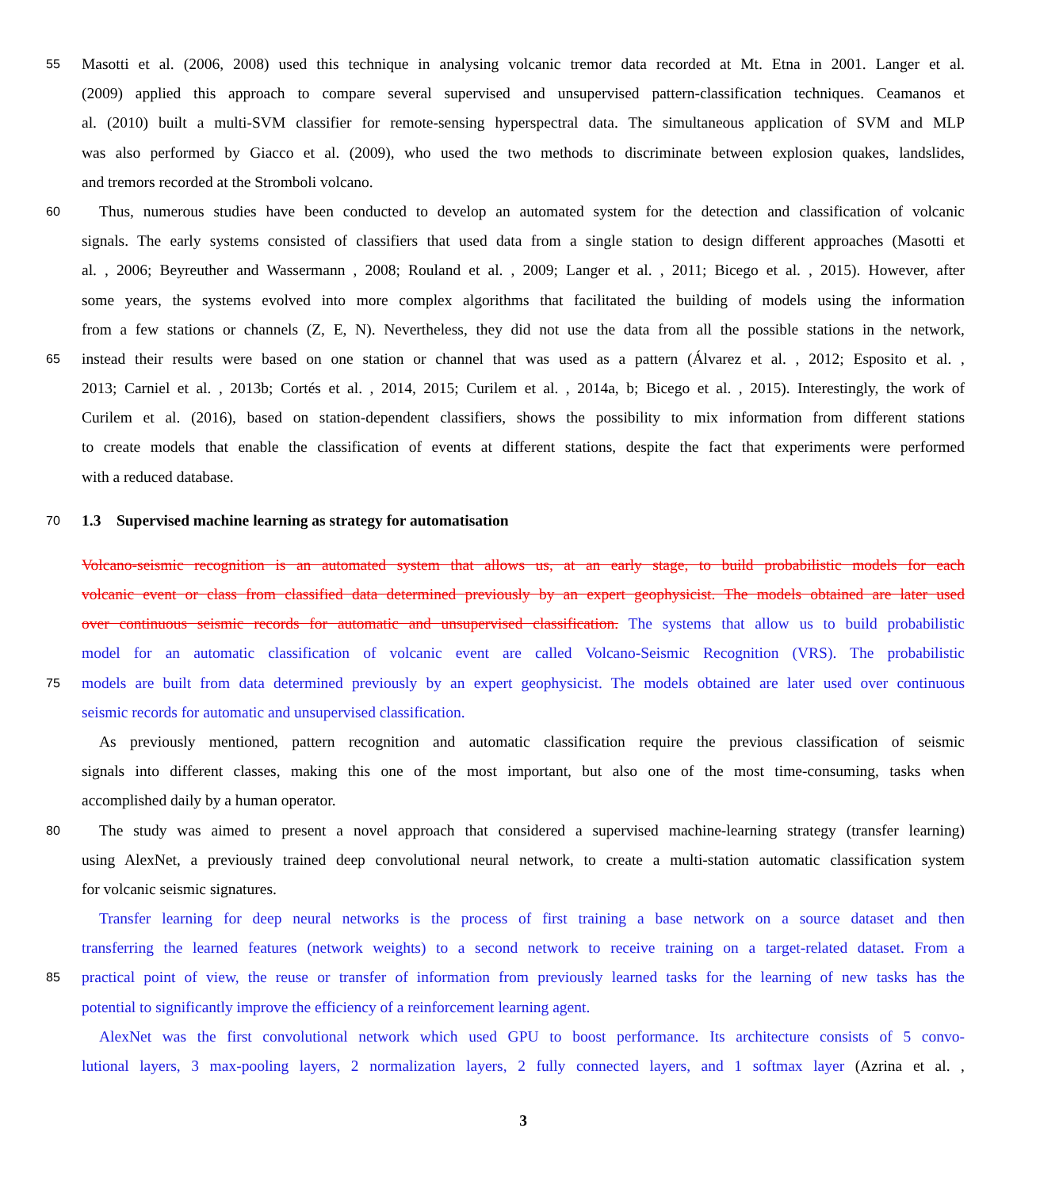55
Masotti et al. (2006, 2008) used this technique in analysing volcanic tremor data recorded at Mt. Etna in 2001. Langer et al.
(2009) applied this approach to compare several supervised and unsupervised pattern-classification techniques. Ceamanos et
al. (2010) built a multi-SVM classifier for remote-sensing hyperspectral data. The simultaneous application of SVM and MLP
was also performed by Giacco et al. (2009), who used the two methods to discriminate between explosion quakes, landslides,
and tremors recorded at the Stromboli volcano.
60
Thus, numerous studies have been conducted to develop an automated system for the detection and classification of volcanic
signals. The early systems consisted of classifiers that used data from a single station to design different approaches (Masotti et
al. , 2006; Beyreuther and Wassermann , 2008; Rouland et al. , 2009; Langer et al. , 2011; Bicego et al. , 2015). However, after
some years, the systems evolved into more complex algorithms that facilitated the building of models using the information
from a few stations or channels (Z, E, N). Nevertheless, they did not use the data from all the possible stations in the network,
65
instead their results were based on one station or channel that was used as a pattern (Álvarez et al. , 2012; Esposito et al. ,
2013; Carniel et al. , 2013b; Cortés et al. , 2014, 2015; Curilem et al. , 2014a, b; Bicego et al. , 2015). Interestingly, the work of
Curilem et al. (2016), based on station-dependent classifiers, shows the possibility to mix information from different stations
to create models that enable the classification of events at different stations, despite the fact that experiments were performed
with a reduced database.
70
1.3 Supervised machine learning as strategy for automatisation
Volcano-seismic recognition is an automated system that allows us, at an early stage, to build probabilistic models for each
volcanic event or class from classified data determined previously by an expert geophysicist. The models obtained are later used
over continuous seismic records for automatic and unsupervised classification. The systems that allow us to build probabilistic
model for an automatic classification of volcanic event are called Volcano-Seismic Recognition (VRS). The probabilistic
75
models are built from data determined previously by an expert geophysicist. The models obtained are later used over continuous
seismic records for automatic and unsupervised classification.
As previously mentioned, pattern recognition and automatic classification require the previous classification of seismic
signals into different classes, making this one of the most important, but also one of the most time-consuming, tasks when
accomplished daily by a human operator.
80
The study was aimed to present a novel approach that considered a supervised machine-learning strategy (transfer learning)
using AlexNet, a previously trained deep convolutional neural network, to create a multi-station automatic classification system
for volcanic seismic signatures.
Transfer learning for deep neural networks is the process of first training a base network on a source dataset and then
transferring the learned features (network weights) to a second network to receive training on a target-related dataset. From a
85
practical point of view, the reuse or transfer of information from previously learned tasks for the learning of new tasks has the
potential to significantly improve the efficiency of a reinforcement learning agent.
AlexNet was the first convolutional network which used GPU to boost performance. Its architecture consists of 5 convo-
lutional layers, 3 max-pooling layers, 2 normalization layers, 2 fully connected layers, and 1 softmax layer (Azrina et al. ,
3